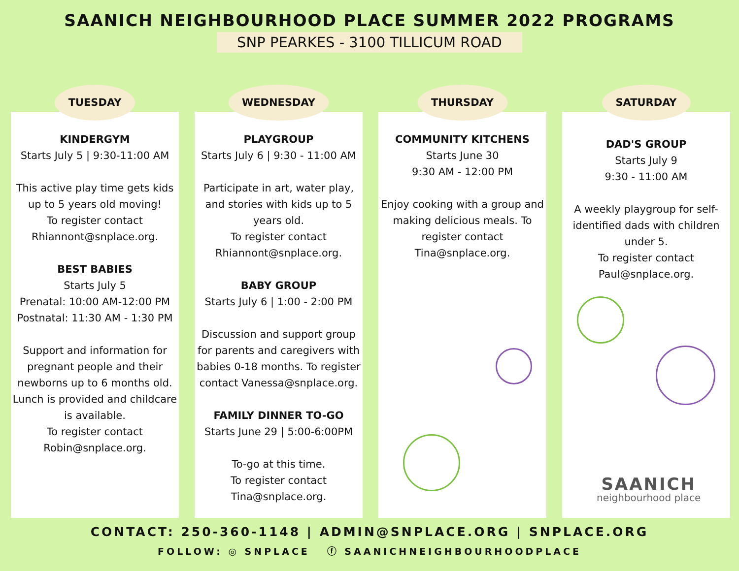SAANICH NEIGHBOURHOOD PLACE SUMMER 2022 PROGRAMS
SNP PEARKES - 3100 TILLICUM ROAD
TUESDAY
KINDERGYM
Starts July 5 | 9:30-11:00 AM
This active play time gets kids up to 5 years old moving!
To register contact Rhiannont@snplace.org.
BEST BABIES
Starts July 5
Prenatal: 10:00 AM-12:00 PM
Postnatal: 11:30 AM - 1:30 PM
Support and information for pregnant people and their newborns up to 6 months old. Lunch is provided and childcare is available.
To register contact Robin@snplace.org.
WEDNESDAY
PLAYGROUP
Starts July 6 | 9:30 - 11:00 AM
Participate in art, water play, and stories with kids up to 5 years old.
To register contact Rhiannont@snplace.org.
BABY GROUP
Starts July 6 | 1:00 - 2:00 PM
Discussion and support group for parents and caregivers with babies 0-18 months. To register contact Vanessa@snplace.org.
FAMILY DINNER TO-GO
Starts June 29 | 5:00-6:00PM
To-go at this time.
To register contact Tina@snplace.org.
THURSDAY
COMMUNITY KITCHENS
Starts June 30
9:30 AM - 12:00 PM
Enjoy cooking with a group and making delicious meals. To register contact Tina@snplace.org.
SATURDAY
DAD'S GROUP
Starts July 9
9:30 - 11:00 AM
A weekly playgroup for self-identified dads with children under 5.
To register contact Paul@snplace.org.
SAANICH
neighbourhood place
CONTACT: 250-360-1148 | ADMIN@SNPLACE.ORG | SNPLACE.ORG
FOLLOW: ◎ SNPLACE ⓕ SAANICHNEIGHBOURHOODPLACE